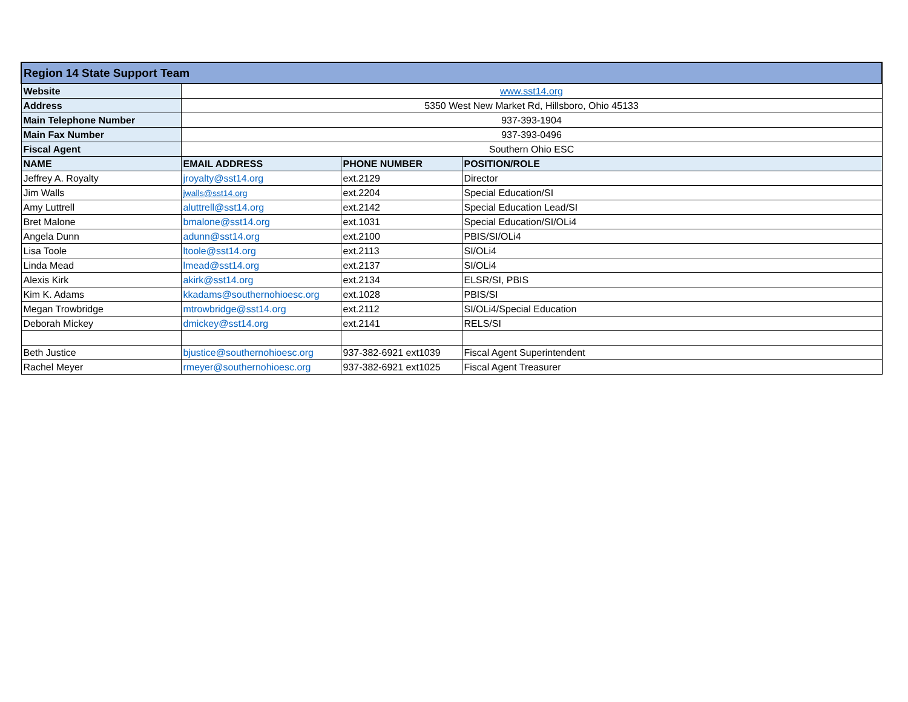| Region 14 State Support Team | | | |
| Website | www.sst14.org | | |
| Address | 5350 West New Market Rd, Hillsboro, Ohio 45133 | | |
| Main Telephone Number | 937-393-1904 | | |
| Main Fax Number | 937-393-0496 | | |
| Fiscal Agent | Southern Ohio ESC | | |
| NAME | EMAIL ADDRESS | PHONE NUMBER | POSITION/ROLE |
| Jeffrey A. Royalty | jroyalty@sst14.org | ext.2129 | Director |
| Jim Walls | jwalls@sst14.org | ext.2204 | Special Education/SI |
| Amy Luttrell | aluttrell@sst14.org | ext.2142 | Special Education Lead/SI |
| Bret Malone | bmalone@sst14.org | ext.1031 | Special Education/SI/OLi4 |
| Angela Dunn | adunn@sst14.org | ext.2100 | PBIS/SI/OLi4 |
| Lisa Toole | ltoole@sst14.org | ext.2113 | SI/OLi4 |
| Linda Mead | lmead@sst14.org | ext.2137 | SI/OLi4 |
| Alexis Kirk | akirk@sst14.org | ext.2134 | ELSR/SI, PBIS |
| Kim K. Adams | kkadams@southernohioesc.org | ext.1028 | PBIS/SI |
| Megan Trowbridge | mtrowbridge@sst14.org | ext.2112 | SI/OLi4/Special Education |
| Deborah Mickey | dmickey@sst14.org | ext.2141 | RELS/SI |
| Beth Justice | bjustice@southernohioesc.org | 937-382-6921 ext1039 | Fiscal Agent Superintendent |
| Rachel Meyer | rmeyer@southernohioesc.org | 937-382-6921 ext1025 | Fiscal Agent Treasurer |